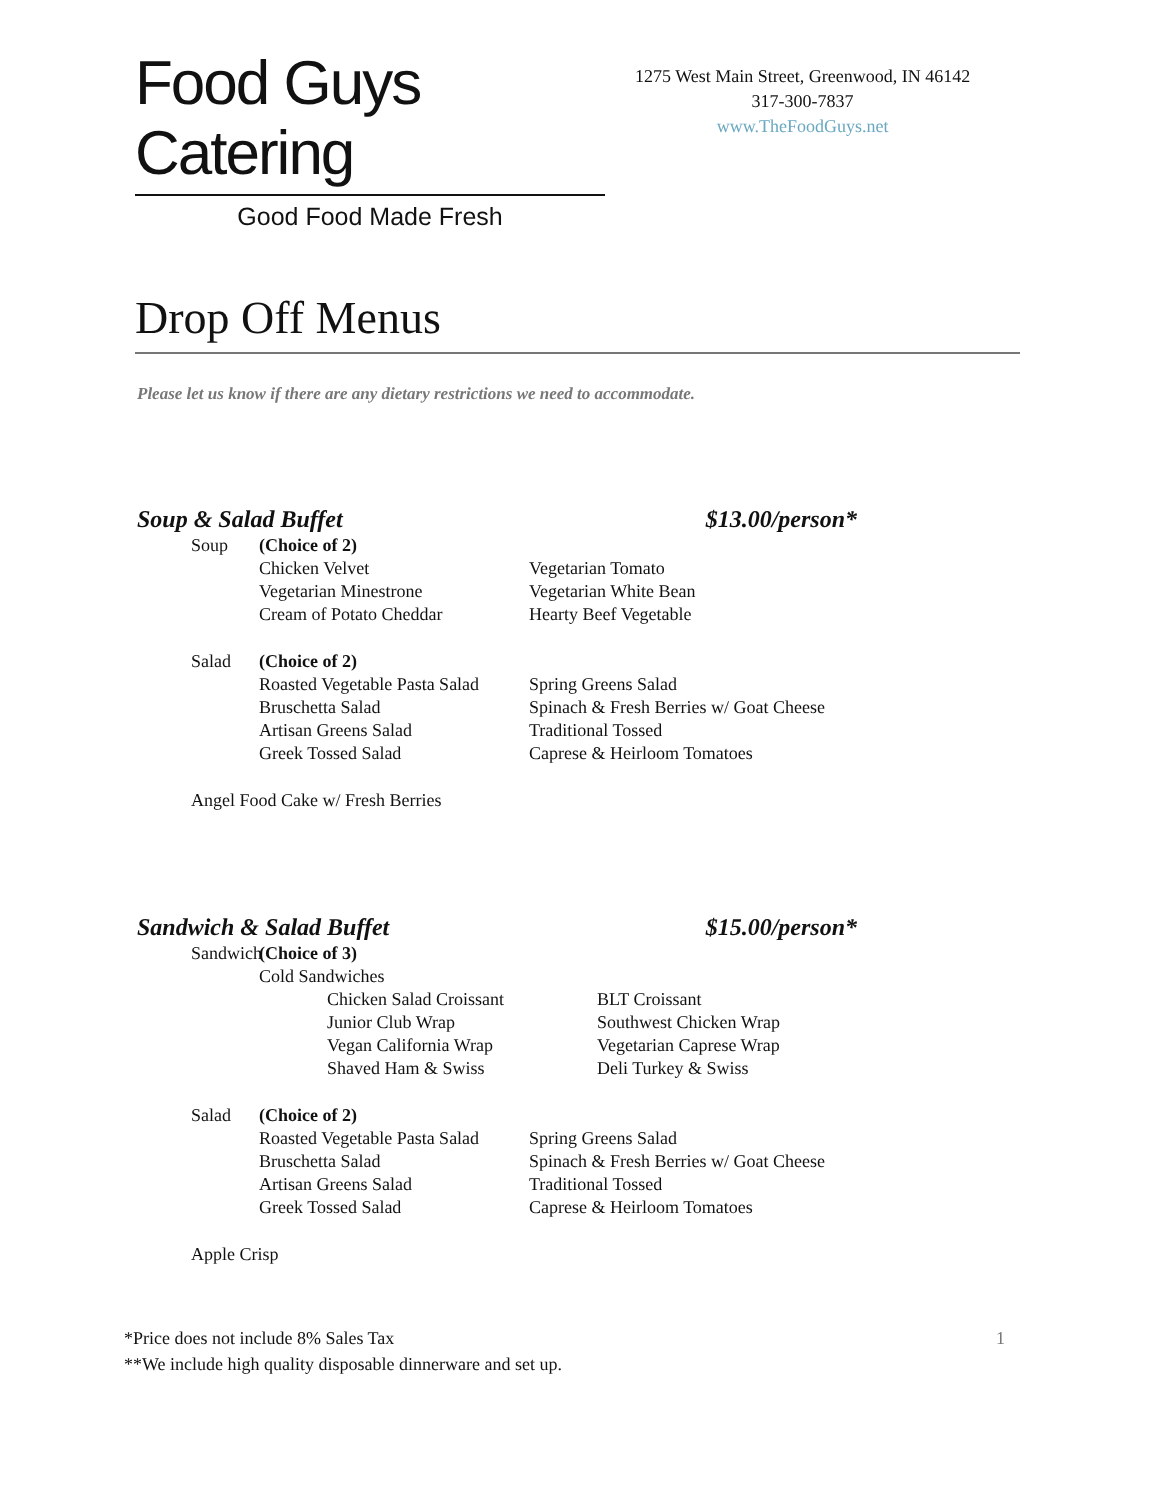Food Guys Catering
Good Food Made Fresh
1275 West Main Street, Greenwood, IN 46142
317-300-7837
www.TheFoodGuys.net
Drop Off Menus
Please let us know if there are any dietary restrictions we need to accommodate.
Soup & Salad Buffet $13.00/person*
Soup (Choice of 2)
Chicken Velvet Vegetarian Tomato
Vegetarian Minestrone Vegetarian White Bean
Cream of Potato Cheddar Hearty Beef Vegetable
Salad (Choice of 2)
Roasted Vegetable Pasta Salad Spring Greens Salad
Bruschetta Salad Spinach & Fresh Berries w/ Goat Cheese
Artisan Greens Salad Traditional Tossed
Greek Tossed Salad Caprese & Heirloom Tomatoes
Angel Food Cake w/ Fresh Berries
Sandwich & Salad Buffet $15.00/person*
Sandwich (Choice of 3)
Cold Sandwiches
Chicken Salad Croissant BLT Croissant
Junior Club Wrap Southwest Chicken Wrap
Vegan California Wrap Vegetarian Caprese Wrap
Shaved Ham & Swiss Deli Turkey & Swiss
Salad (Choice of 2)
Roasted Vegetable Pasta Salad Spring Greens Salad
Bruschetta Salad Spinach & Fresh Berries w/ Goat Cheese
Artisan Greens Salad Traditional Tossed
Greek Tossed Salad Caprese & Heirloom Tomatoes
Apple Crisp
*Price does not include 8% Sales Tax
**We include high quality disposable dinnerware and set up.
1